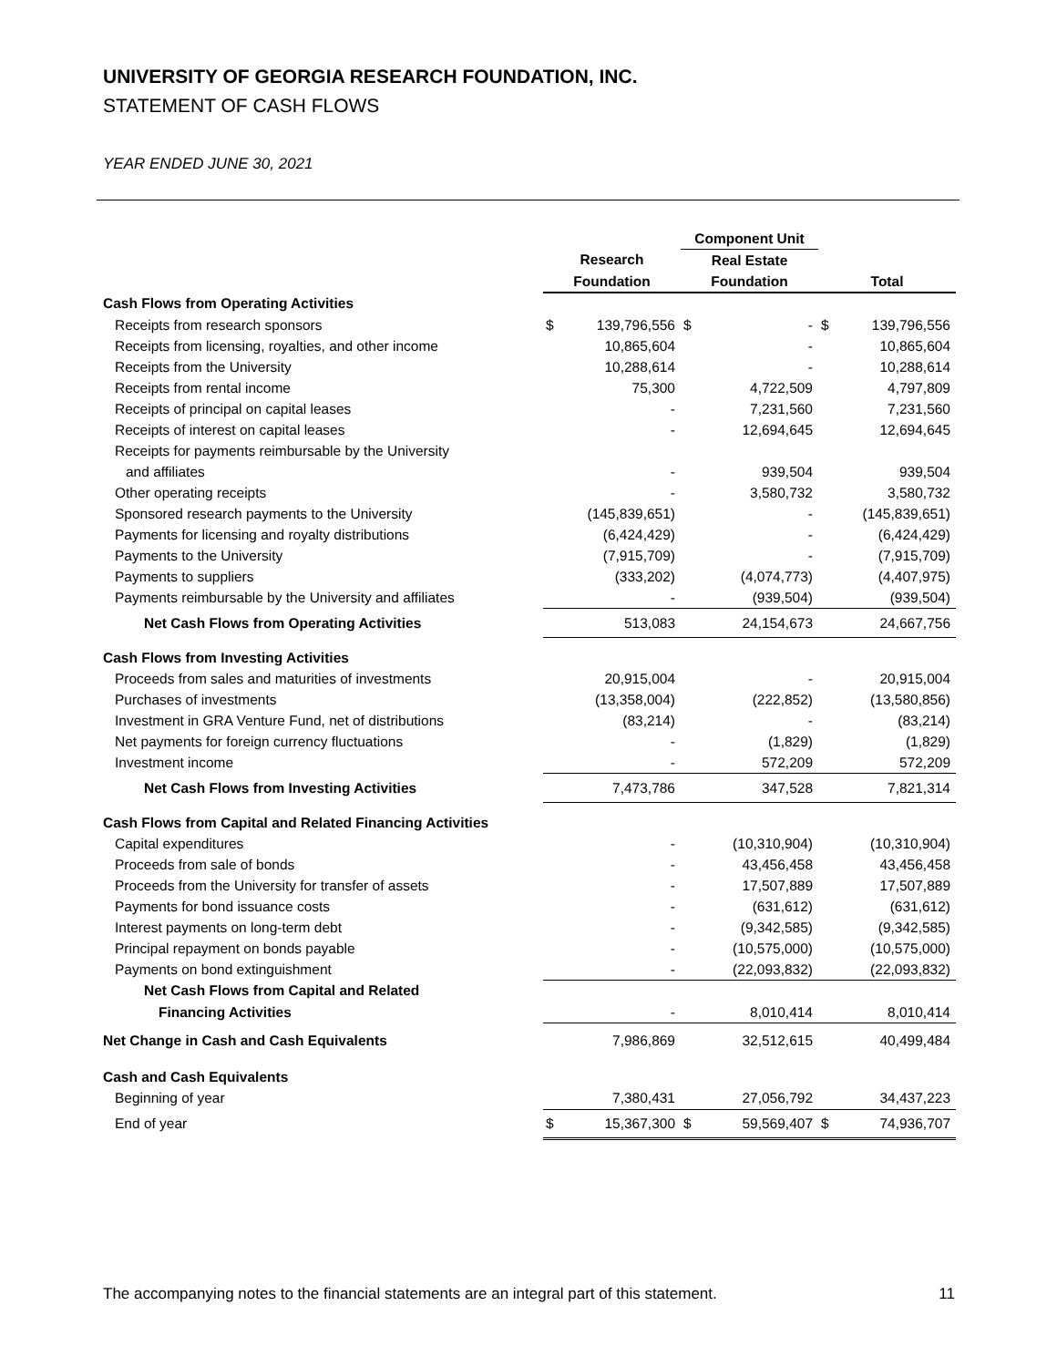UNIVERSITY OF GEORGIA RESEARCH FOUNDATION, INC.
STATEMENT OF CASH FLOWS
YEAR ENDED JUNE 30, 2021
| | | | Component Unit | | | |
| --- | --- | --- | --- | --- | --- | --- |
| | Research | | Real Estate | | | |
| | Foundation | | Foundation | | Total | |
| Cash Flows from Operating Activities | | | | | | |
| Receipts from research sponsors | $ | 139,796,556 | $ | - | $ | 139,796,556 |
| Receipts from licensing, royalties, and other income | | 10,865,604 | | - | | 10,865,604 |
| Receipts from the University | | 10,288,614 | | - | | 10,288,614 |
| Receipts from rental income | | 75,300 | | 4,722,509 | | 4,797,809 |
| Receipts of principal on capital leases | | - | | 7,231,560 | | 7,231,560 |
| Receipts of interest on capital leases | | - | | 12,694,645 | | 12,694,645 |
| Receipts for payments reimbursable by the University | | | | | | |
| and affiliates | | - | | 939,504 | | 939,504 |
| Other operating receipts | | - | | 3,580,732 | | 3,580,732 |
| Sponsored research payments to the University | | (145,839,651) | | - | | (145,839,651) |
| Payments for licensing and royalty distributions | | (6,424,429) | | - | | (6,424,429) |
| Payments to the University | | (7,915,709) | | - | | (7,915,709) |
| Payments to suppliers | | (333,202) | | (4,074,773) | | (4,407,975) |
| Payments reimbursable by the University and affiliates | | - | | (939,504) | | (939,504) |
| Net Cash Flows from Operating Activities | | 513,083 | | 24,154,673 | | 24,667,756 |
| Cash Flows from Investing Activities | | | | | | |
| Proceeds from sales and maturities of investments | | 20,915,004 | | - | | 20,915,004 |
| Purchases of investments | | (13,358,004) | | (222,852) | | (13,580,856) |
| Investment in GRA Venture Fund, net of distributions | | (83,214) | | - | | (83,214) |
| Net payments for foreign currency fluctuations | | - | | (1,829) | | (1,829) |
| Investment income | | - | | 572,209 | | 572,209 |
| Net Cash Flows from Investing Activities | | 7,473,786 | | 347,528 | | 7,821,314 |
| Cash Flows from Capital and Related Financing Activities | | | | | | |
| Capital expenditures | | - | | (10,310,904) | | (10,310,904) |
| Proceeds from sale of bonds | | - | | 43,456,458 | | 43,456,458 |
| Proceeds from the University for transfer of assets | | - | | 17,507,889 | | 17,507,889 |
| Payments for bond issuance costs | | - | | (631,612) | | (631,612) |
| Interest payments on long-term debt | | - | | (9,342,585) | | (9,342,585) |
| Principal repayment on bonds payable | | - | | (10,575,000) | | (10,575,000) |
| Payments on bond extinguishment | | - | | (22,093,832) | | (22,093,832) |
| Net Cash Flows from Capital and Related | | | | | | |
| Financing Activities | | - | | 8,010,414 | | 8,010,414 |
| Net Change in Cash and Cash Equivalents | | 7,986,869 | | 32,512,615 | | 40,499,484 |
| Cash and Cash Equivalents | | | | | | |
| Beginning of year | | 7,380,431 | | 27,056,792 | | 34,437,223 |
| End of year | $ | 15,367,300 | $ | 59,569,407 | $ | 74,936,707 |
The accompanying notes to the financial statements are an integral part of this statement. 11